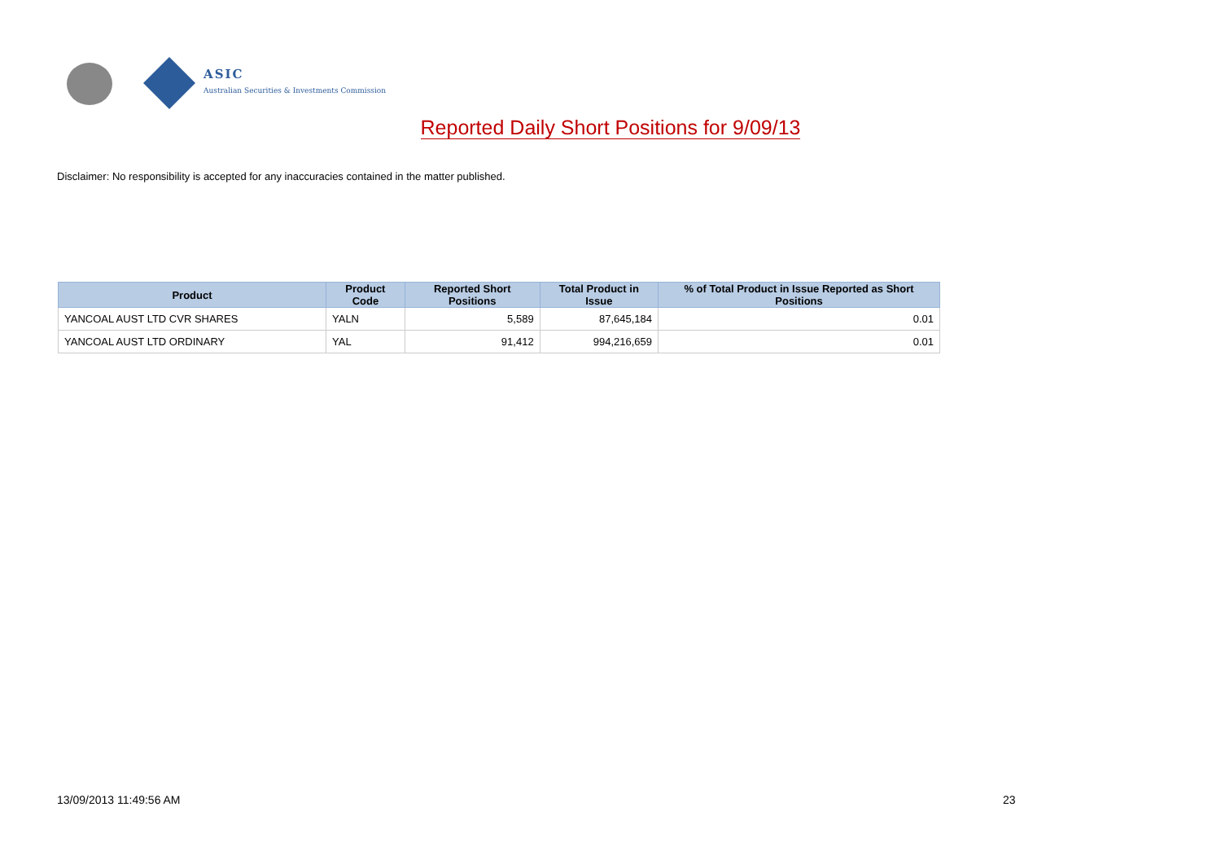ASIC
Australian Securities & Investments Commission
Reported Daily Short Positions for 9/09/13
Disclaimer: No responsibility is accepted for any inaccuracies contained in the matter published.
| Product | Product Code | Reported Short Positions | Total Product in Issue | % of Total Product in Issue Reported as Short Positions |
| --- | --- | --- | --- | --- |
| YANCOAL AUST LTD CVR SHARES | YALN | 5,589 | 87,645,184 | 0.01 |
| YANCOAL AUST LTD ORDINARY | YAL | 91,412 | 994,216,659 | 0.01 |
13/09/2013 11:49:56 AM 23